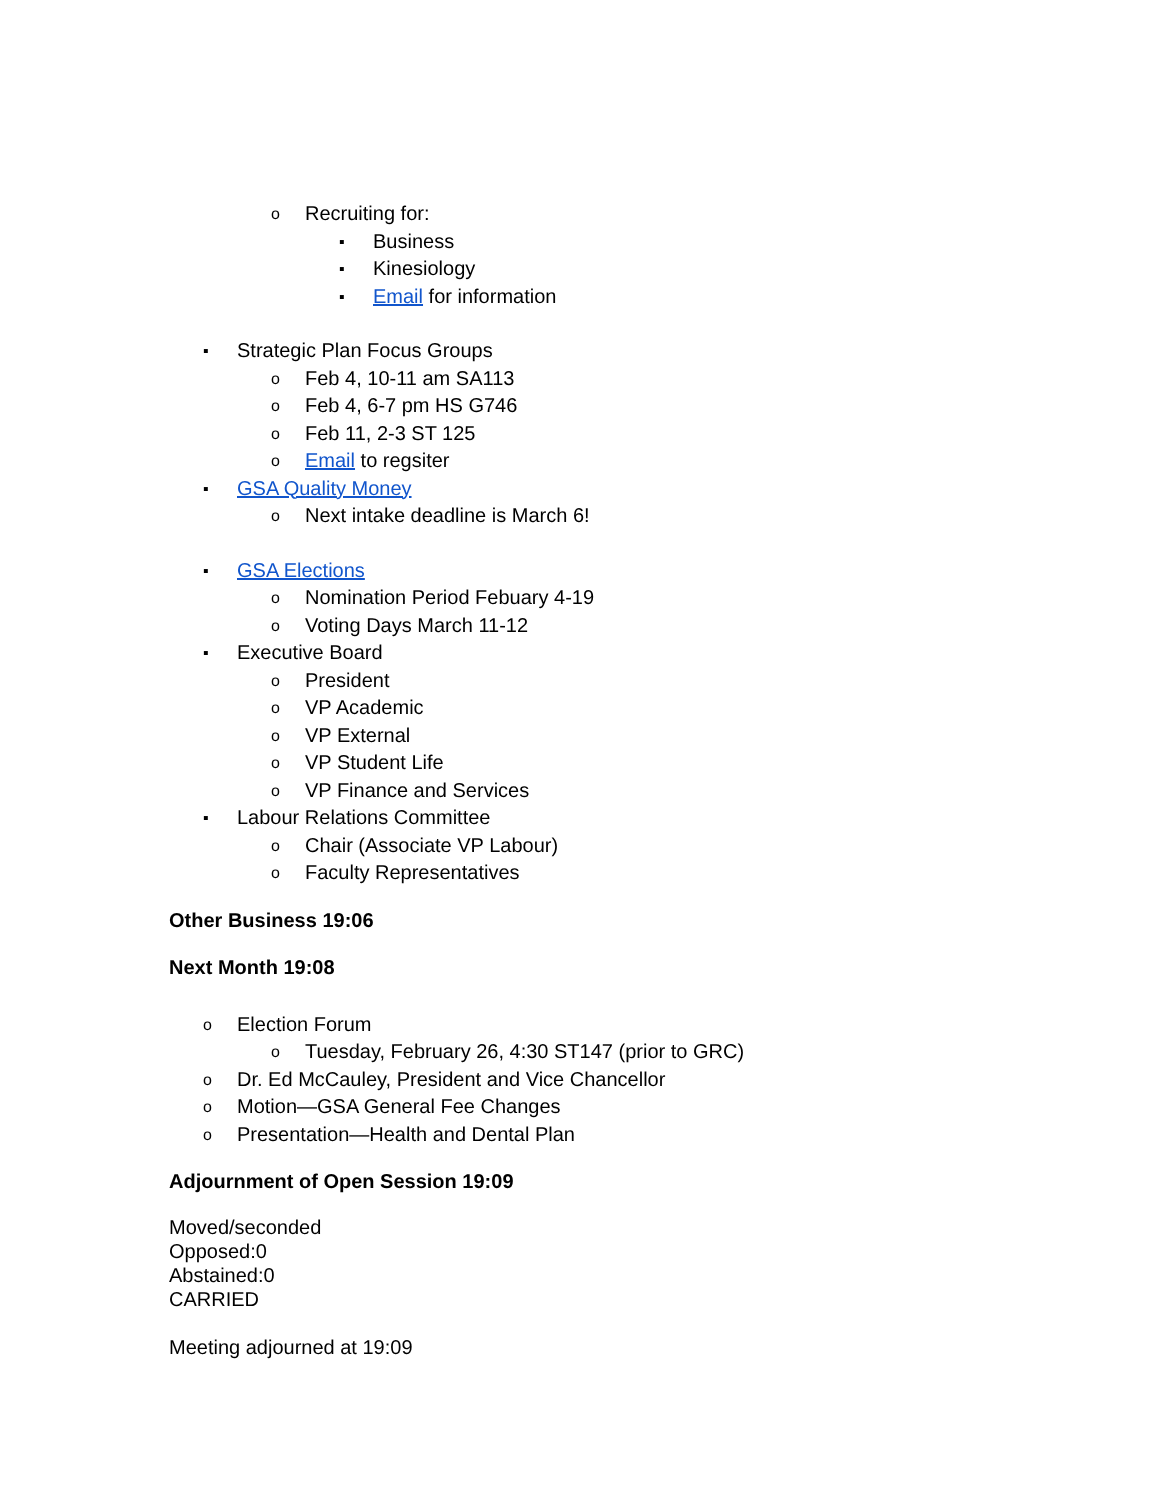o Recruiting for:
▪ Business
▪ Kinesiology
▪ Email for information
▪ Strategic Plan Focus Groups
o Feb 4, 10-11 am SA113
o Feb 4, 6-7 pm HS G746
o Feb 11, 2-3 ST 125
o Email to regsiter
▪ GSA Quality Money
o Next intake deadline is March 6!
▪ GSA Elections
o Nomination Period Febuary 4-19
o Voting Days March 11-12
▪ Executive Board
o President
o VP Academic
o VP External
o VP Student Life
o VP Finance and Services
▪ Labour Relations Committee
o Chair (Associate VP Labour)
o Faculty Representatives
Other Business 19:06
Next Month 19:08
o Election Forum
o Tuesday, February 26, 4:30 ST147 (prior to GRC)
o Dr. Ed McCauley, President and Vice Chancellor
o Motion—GSA General Fee Changes
o Presentation—Health and Dental Plan
Adjournment of Open Session 19:09
Moved/seconded
Opposed:0
Abstained:0
CARRIED
Meeting adjourned at 19:09